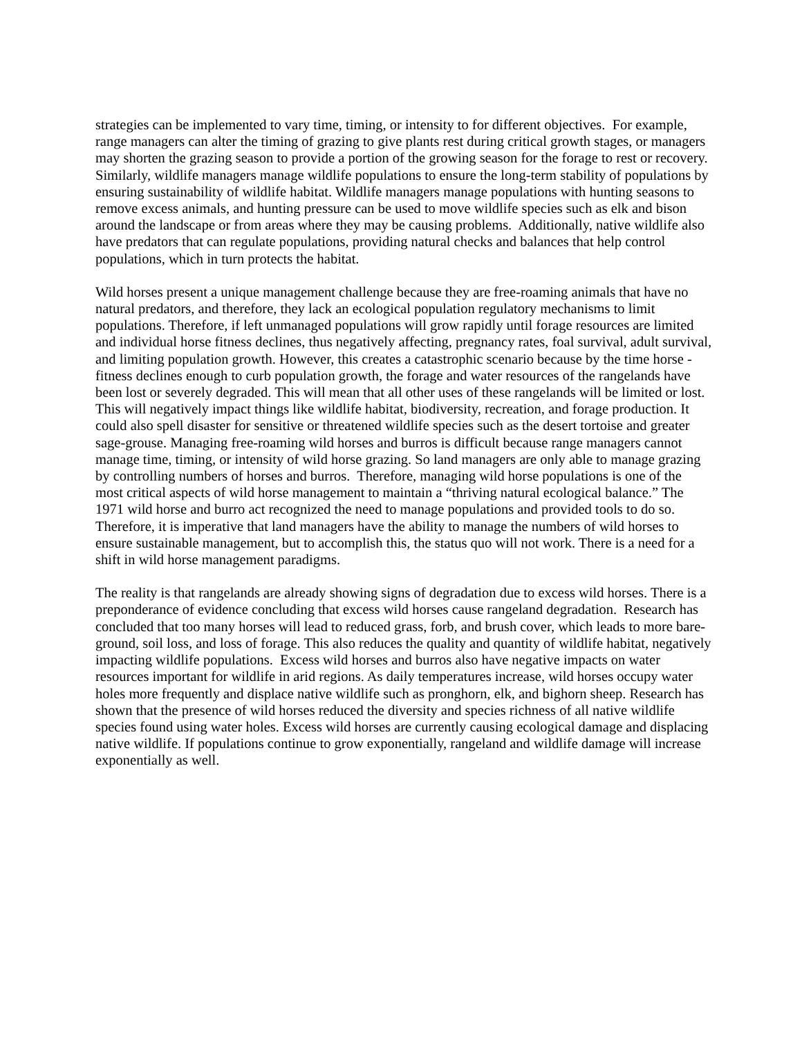strategies can be implemented to vary time, timing, or intensity to for different objectives. For example, range managers can alter the timing of grazing to give plants rest during critical growth stages, or managers may shorten the grazing season to provide a portion of the growing season for the forage to rest or recovery.
Similarly, wildlife managers manage wildlife populations to ensure the long-term stability of populations by ensuring sustainability of wildlife habitat. Wildlife managers manage populations with hunting seasons to remove excess animals, and hunting pressure can be used to move wildlife species such as elk and bison around the landscape or from areas where they may be causing problems. Additionally, native wildlife also have predators that can regulate populations, providing natural checks and balances that help control populations, which in turn protects the habitat.
Wild horses present a unique management challenge because they are free-roaming animals that have no natural predators, and therefore, they lack an ecological population regulatory mechanisms to limit populations. Therefore, if left unmanaged populations will grow rapidly until forage resources are limited and individual horse fitness declines, thus negatively affecting, pregnancy rates, foal survival, adult survival, and limiting population growth. However, this creates a catastrophic scenario because by the time horse - fitness declines enough to curb population growth, the forage and water resources of the rangelands have been lost or severely degraded. This will mean that all other uses of these rangelands will be limited or lost. This will negatively impact things like wildlife habitat, biodiversity, recreation, and forage production. It could also spell disaster for sensitive or threatened wildlife species such as the desert tortoise and greater sage-grouse. Managing free-roaming wild horses and burros is difficult because range managers cannot manage time, timing, or intensity of wild horse grazing. So land managers are only able to manage grazing by controlling numbers of horses and burros. Therefore, managing wild horse populations is one of the most critical aspects of wild horse management to maintain a “thriving natural ecological balance.” The 1971 wild horse and burro act recognized the need to manage populations and provided tools to do so. Therefore, it is imperative that land managers have the ability to manage the numbers of wild horses to ensure sustainable management, but to accomplish this, the status quo will not work. There is a need for a shift in wild horse management paradigms.
The reality is that rangelands are already showing signs of degradation due to excess wild horses. There is a preponderance of evidence concluding that excess wild horses cause rangeland degradation. Research has concluded that too many horses will lead to reduced grass, forb, and brush cover, which leads to more bare-ground, soil loss, and loss of forage. This also reduces the quality and quantity of wildlife habitat, negatively impacting wildlife populations. Excess wild horses and burros also have negative impacts on water resources important for wildlife in arid regions. As daily temperatures increase, wild horses occupy water holes more frequently and displace native wildlife such as pronghorn, elk, and bighorn sheep. Research has shown that the presence of wild horses reduced the diversity and species richness of all native wildlife species found using water holes. Excess wild horses are currently causing ecological damage and displacing native wildlife. If populations continue to grow exponentially, rangeland and wildlife damage will increase exponentially as well.